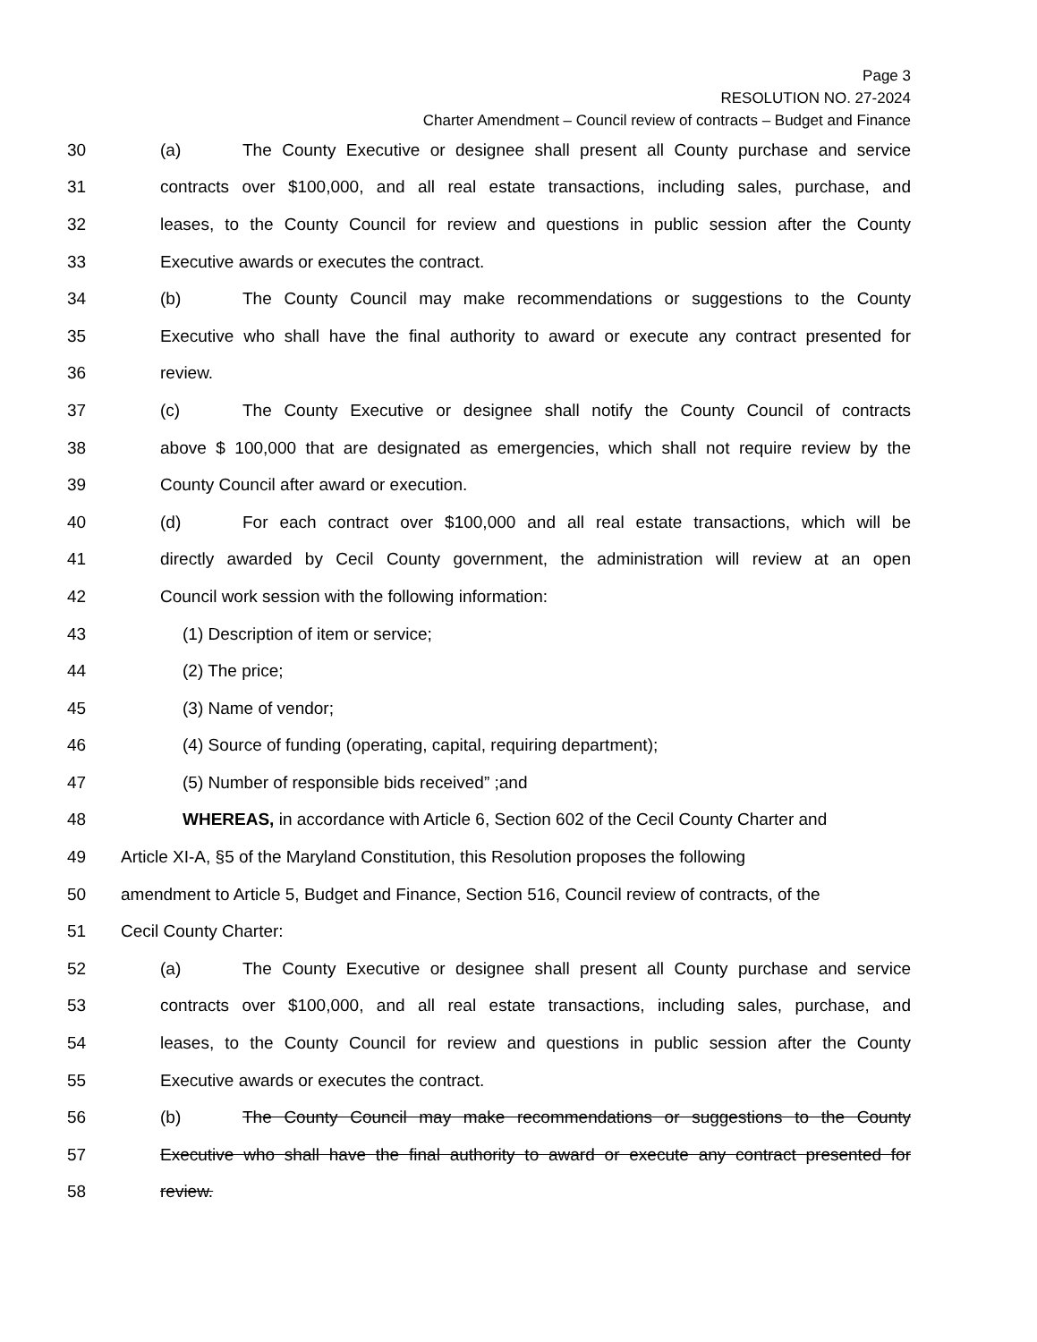Page 3
RESOLUTION NO. 27-2024
Charter Amendment – Council review of contracts – Budget and Finance
30 (a) The County Executive or designee shall present all County purchase and service
31 contracts over $100,000, and all real estate transactions, including sales, purchase, and
32 leases, to the County Council for review and questions in public session after the County
33 Executive awards or executes the contract.
34 (b) The County Council may make recommendations or suggestions to the County
35 Executive who shall have the final authority to award or execute any contract presented for
36 review.
37 (c) The County Executive or designee shall notify the County Council of contracts
38 above $ 100,000 that are designated as emergencies, which shall not require review by the
39 County Council after award or execution.
40 (d) For each contract over $100,000 and all real estate transactions, which will be
41 directly awarded by Cecil County government, the administration will review at an open
42 Council work session with the following information:
43 (1) Description of item or service;
44 (2) The price;
45 (3) Name of vendor;
46 (4) Source of funding (operating, capital, requiring department);
47 (5) Number of responsible bids received” ;and
48 WHEREAS, in accordance with Article 6, Section 602 of the Cecil County Charter and
49 Article XI-A, §5 of the Maryland Constitution, this Resolution proposes the following
50 amendment to Article 5, Budget and Finance, Section 516, Council review of contracts, of the
51 Cecil County Charter:
52 (a) The County Executive or designee shall present all County purchase and service
53 contracts over $100,000, and all real estate transactions, including sales, purchase, and
54 leases, to the County Council for review and questions in public session after the County
55 Executive awards or executes the contract.
56 (b) The County Council may make recommendations or suggestions to the County
57 Executive who shall have the final authority to award or execute any contract presented for
58 review.